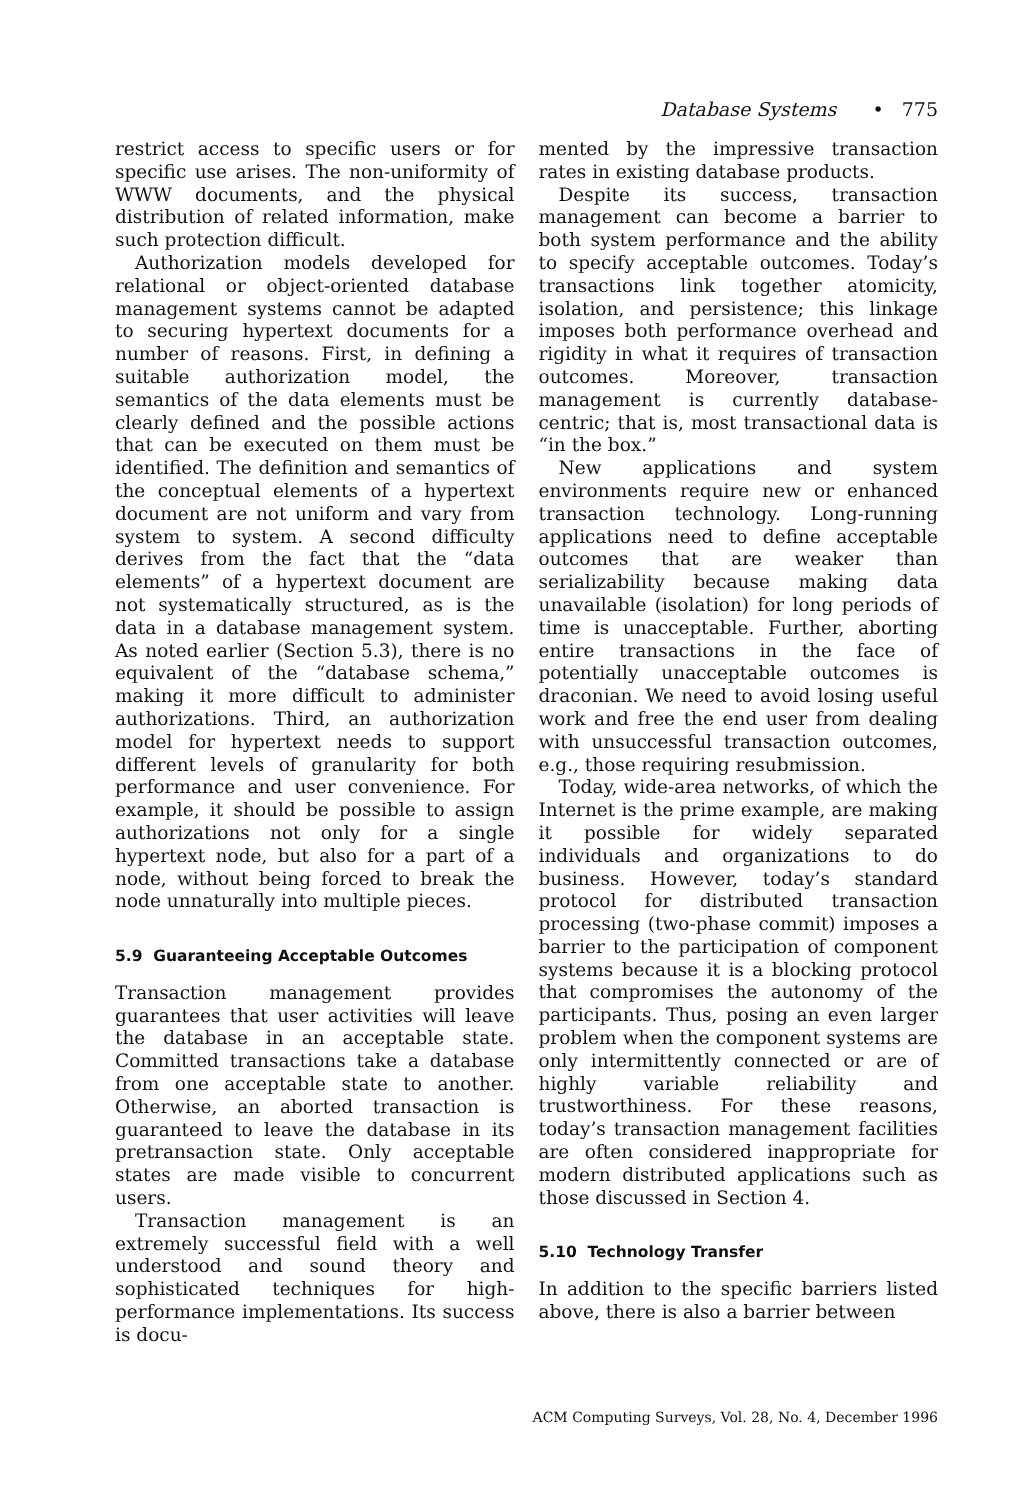Database Systems • 775
restrict access to specific users or for specific use arises. The non-uniformity of WWW documents, and the physical distribution of related information, make such protection difficult.
Authorization models developed for relational or object-oriented database management systems cannot be adapted to securing hypertext documents for a number of reasons. First, in defining a suitable authorization model, the semantics of the data elements must be clearly defined and the possible actions that can be executed on them must be identified. The definition and semantics of the conceptual elements of a hypertext document are not uniform and vary from system to system. A second difficulty derives from the fact that the “data elements” of a hypertext document are not systematically structured, as is the data in a database management system. As noted earlier (Section 5.3), there is no equivalent of the “database schema,” making it more difficult to administer authorizations. Third, an authorization model for hypertext needs to support different levels of granularity for both performance and user convenience. For example, it should be possible to assign authorizations not only for a single hypertext node, but also for a part of a node, without being forced to break the node unnaturally into multiple pieces.
5.9 Guaranteeing Acceptable Outcomes
Transaction management provides guarantees that user activities will leave the database in an acceptable state. Committed transactions take a database from one acceptable state to another. Otherwise, an aborted transaction is guaranteed to leave the database in its pretransaction state. Only acceptable states are made visible to concurrent users.
Transaction management is an extremely successful field with a well understood and sound theory and sophisticated techniques for high-performance implementations. Its success is docu-
mented by the impressive transaction rates in existing database products.
Despite its success, transaction management can become a barrier to both system performance and the ability to specify acceptable outcomes. Today’s transactions link together atomicity, isolation, and persistence; this linkage imposes both performance overhead and rigidity in what it requires of transaction outcomes. Moreover, transaction management is currently database-centric; that is, most transactional data is “in the box.”
New applications and system environments require new or enhanced transaction technology. Long-running applications need to define acceptable outcomes that are weaker than serializability because making data unavailable (isolation) for long periods of time is unacceptable. Further, aborting entire transactions in the face of potentially unacceptable outcomes is draconian. We need to avoid losing useful work and free the end user from dealing with unsuccessful transaction outcomes, e.g., those requiring resubmission.
Today, wide-area networks, of which the Internet is the prime example, are making it possible for widely separated individuals and organizations to do business. However, today’s standard protocol for distributed transaction processing (two-phase commit) imposes a barrier to the participation of component systems because it is a blocking protocol that compromises the autonomy of the participants. Thus, posing an even larger problem when the component systems are only intermittently connected or are of highly variable reliability and trustworthiness. For these reasons, today’s transaction management facilities are often considered inappropriate for modern distributed applications such as those discussed in Section 4.
5.10 Technology Transfer
In addition to the specific barriers listed above, there is also a barrier between
ACM Computing Surveys, Vol. 28, No. 4, December 1996